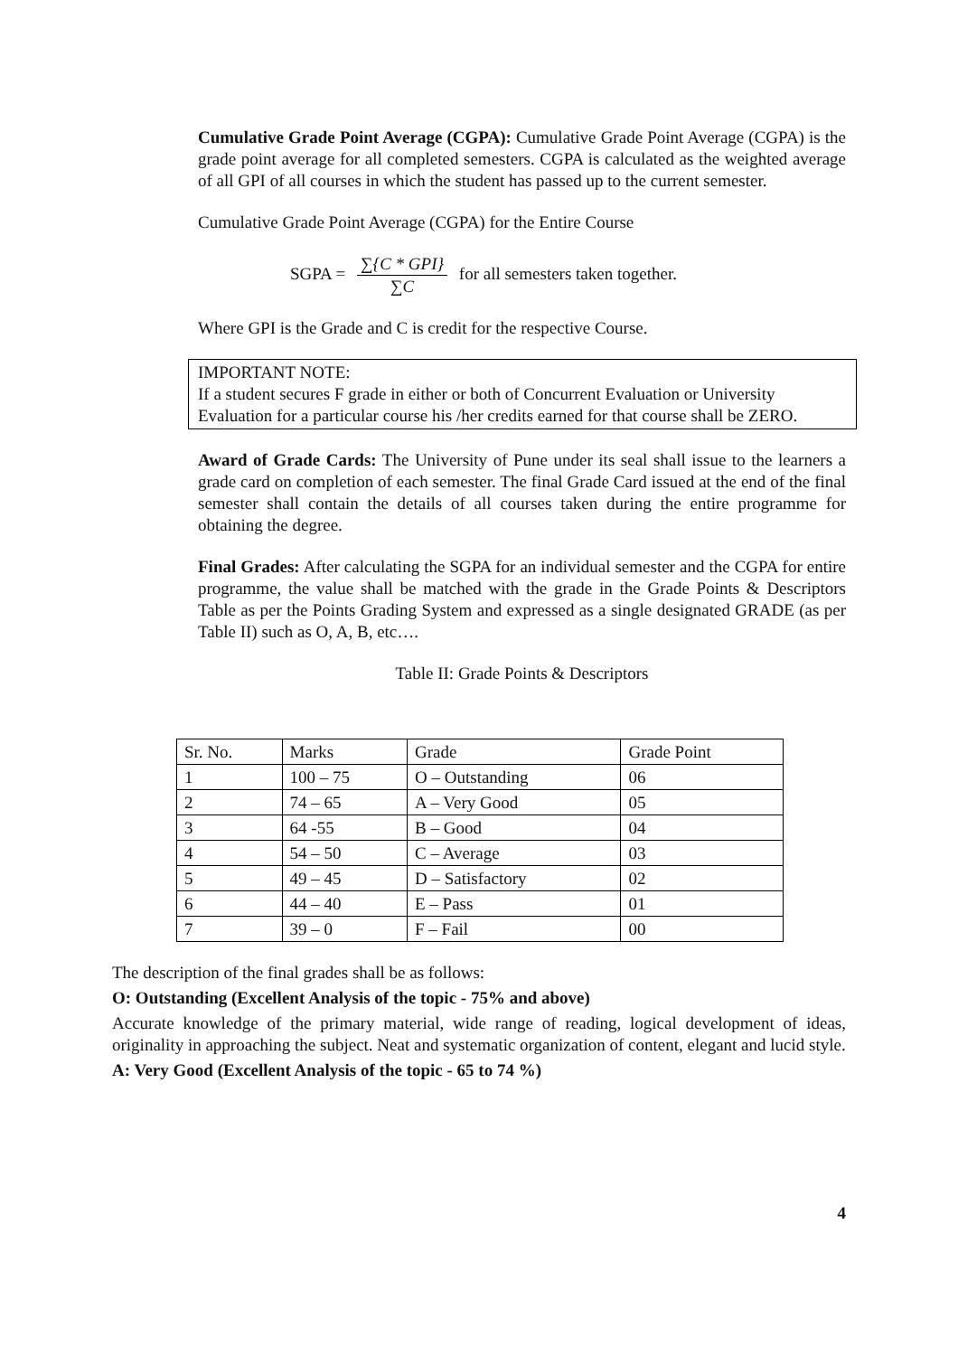Cumulative Grade Point Average (CGPA): Cumulative Grade Point Average (CGPA) is the grade point average for all completed semesters. CGPA is calculated as the weighted average of all GPI of all courses in which the student has passed up to the current semester.
Cumulative Grade Point Average (CGPA) for the Entire Course
SGPA = ∑{C * GPI} ∑C for all semesters taken together.
Where GPI is the Grade and C is credit for the respective Course.
IMPORTANT NOTE:
If a student secures F grade in either or both of Concurrent Evaluation or University Evaluation for a particular course his /her credits earned for that course shall be ZERO.
Award of Grade Cards: The University of Pune under its seal shall issue to the learners a grade card on completion of each semester. The final Grade Card issued at the end of the final semester shall contain the details of all courses taken during the entire programme for obtaining the degree.
Final Grades: After calculating the SGPA for an individual semester and the CGPA for entire programme, the value shall be matched with the grade in the Grade Points & Descriptors Table as per the Points Grading System and expressed as a single designated GRADE (as per Table II) such as O, A, B, etc….
Table II: Grade Points & Descriptors
| Sr. No. | Marks | Grade | Grade Point |
| 1 | 100 – 75 | O – Outstanding | 06 |
| 2 | 74 – 65 | A – Very Good | 05 |
| 3 | 64 -55 | B – Good | 04 |
| 4 | 54 – 50 | C – Average | 03 |
| 5 | 49 – 45 | D – Satisfactory | 02 |
| 6 | 44 – 40 | E – Pass | 01 |
| 7 | 39 – 0 | F – Fail | 00 |
The description of the final grades shall be as follows:
O: Outstanding (Excellent Analysis of the topic - 75% and above)
Accurate knowledge of the primary material, wide range of reading, logical development of ideas, originality in approaching the subject. Neat and systematic organization of content, elegant and lucid style.
A: Very Good (Excellent Analysis of the topic - 65 to 74 %)
4